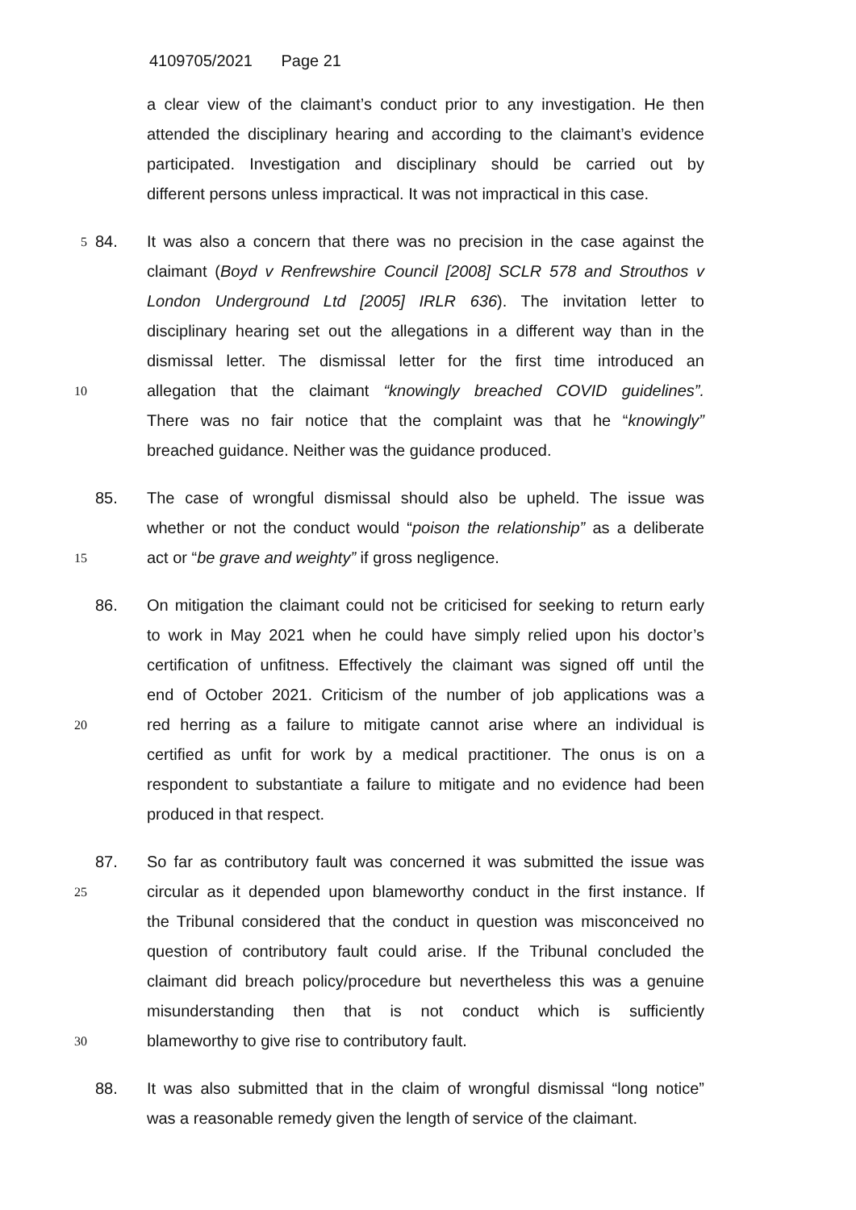4109705/2021 Page 21
a clear view of the claimant’s conduct prior to any investigation. He then
attended the disciplinary hearing and according to the claimant’s evidence
participated. Investigation and disciplinary should be carried out by
different persons unless impractical. It was not impractical in this case.
5
84. It was also a concern that there was no precision in the case against the
claimant (Boyd v Renfrewshire Council [2008] SCLR 578 and Strouthos v
London Underground Ltd [2005] IRLR 636). The invitation letter to
disciplinary hearing set out the allegations in a different way than in the
dismissal letter. The dismissal letter for the first time introduced an
10
allegation that the claimant “knowingly breached COVID guidelines”.
There was no fair notice that the complaint was that he “knowingly”
breached guidance. Neither was the guidance produced.
85. The case of wrongful dismissal should also be upheld. The issue was
whether or not the conduct would “poison the relationship” as a deliberate
15
act or “be grave and weighty” if gross negligence.
86. On mitigation the claimant could not be criticised for seeking to return early
to work in May 2021 when he could have simply relied upon his doctor’s
certification of unfitness. Effectively the claimant was signed off until the
end of October 2021. Criticism of the number of job applications was a
20
red herring as a failure to mitigate cannot arise where an individual is
certified as unfit for work by a medical practitioner. The onus is on a
respondent to substantiate a failure to mitigate and no evidence had been
produced in that respect.
87. So far as contributory fault was concerned it was submitted the issue was
25
circular as it depended upon blameworthy conduct in the first instance. If
the Tribunal considered that the conduct in question was misconceived no
question of contributory fault could arise. If the Tribunal concluded the
claimant did breach policy/procedure but nevertheless this was a genuine
misunderstanding then that is not conduct which is sufficiently
30
blameworthy to give rise to contributory fault.
88. It was also submitted that in the claim of wrongful dismissal “long notice”
was a reasonable remedy given the length of service of the claimant.